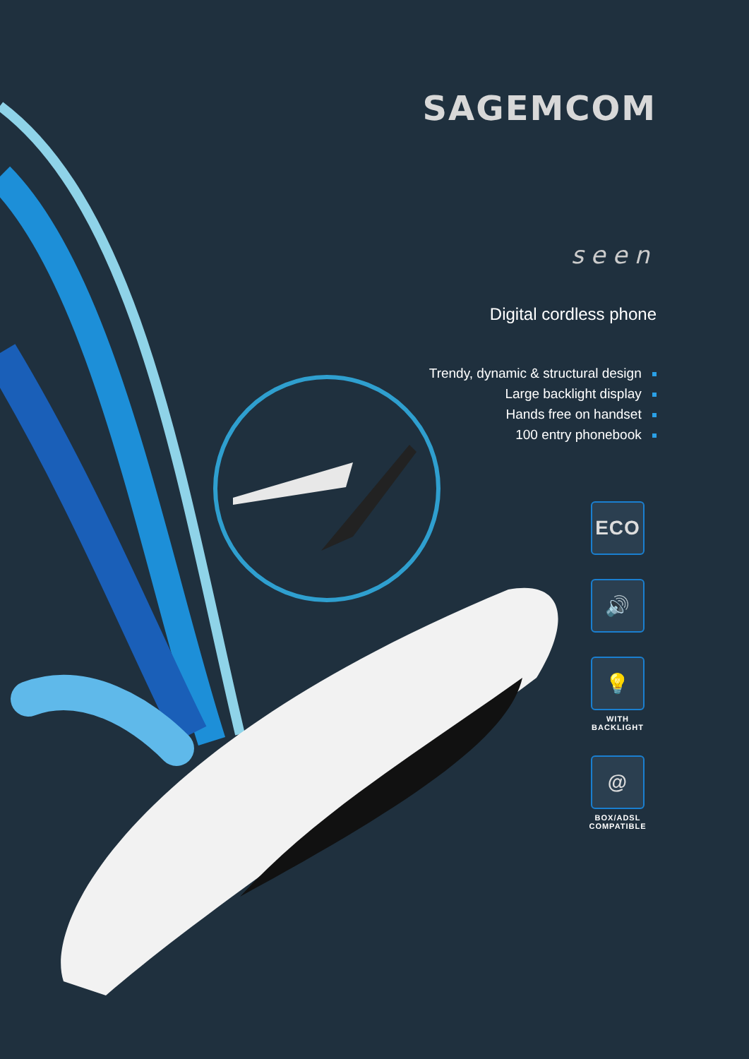SAGEMCOM
seen
Digital cordless phone
Trendy, dynamic & structural design
Large backlight display
Hands free on handset
100 entry phonebook
ECO
🔊
💡
WITH
BACKLIGHT
@
BOX/ADSL
COMPATIBLE